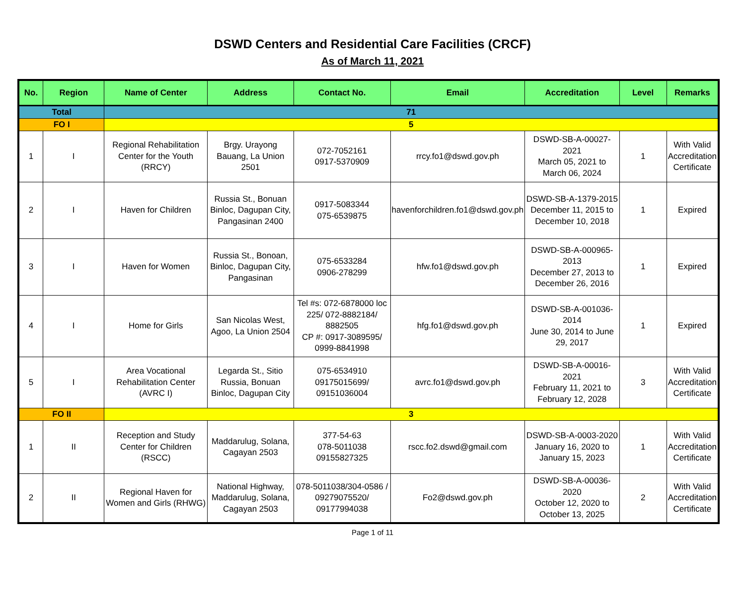DSWD Centers and Residential Care Facilities (CRCF)
As of March 11, 2021
| No. | Region | Name of Center | Address | Contact No. | Email | Accreditation | Level | Remarks |
| --- | --- | --- | --- | --- | --- | --- | --- | --- |
| Total | | 71 | | | | | | |
| FO I | | 5 | | | | | | |
| 1 | I | Regional Rehabilitation Center for the Youth (RRCY) | Brgy. Urayong Bauang, La Union 2501 | 072-7052161 0917-5370909 | rrcy.fo1@dswd.gov.ph | DSWD-SB-A-00027-2021 March 05, 2021 to March 06, 2024 | 1 | With Valid Accreditation Certificate |
| 2 | I | Haven for Children | Russia St., Bonuan Binloc, Dagupan City, Pangasinan 2400 | 0917-5083344 075-6539875 | havenforchildren.fo1@dswd.gov.ph | DSWD-SB-A-1379-2015 December 11, 2015 to December 10, 2018 | 1 | Expired |
| 3 | I | Haven for Women | Russia St., Bonoan, Binloc, Dagupan City, Pangasinan | 075-6533284 0906-278299 | hfw.fo1@dswd.gov.ph | DSWD-SB-A-000965-2013 December 27, 2013 to December 26, 2016 | 1 | Expired |
| 4 | I | Home for Girls | San Nicolas West, Agoo, La Union 2504 | Tel #s: 072-6878000 loc 225/ 072-8882184/ 8882505 CP #: 0917-3089595/ 0999-8841998 | hfg.fo1@dswd.gov.ph | DSWD-SB-A-001036-2014 June 30, 2014 to June 29, 2017 | 1 | Expired |
| 5 | I | Area Vocational Rehabilitation Center (AVRC I) | Legarda St., Sitio Russia, Bonuan Binloc, Dagupan City | 075-6534910 09175015699/ 09151036004 | avrc.fo1@dswd.gov.ph | DSWD-SB-A-00016-2021 February 11, 2021 to February 12, 2028 | 3 | With Valid Accreditation Certificate |
| FO II | | 3 | | | | | | |
| 1 | II | Reception and Study Center for Children (RSCC) | Maddarulug, Solana, Cagayan 2503 | 377-54-63 078-5011038 09155827325 | rscc.fo2.dswd@gmail.com | DSWD-SB-A-0003-2020 January 16, 2020 to January 15, 2023 | 1 | With Valid Accreditation Certificate |
| 2 | II | Regional Haven for Women and Girls (RHWG) | National Highway, Maddarulug, Solana, Cagayan 2503 | 078-5011038/304-0586 / 09279075520/ 09177994038 | Fo2@dswd.gov.ph | DSWD-SB-A-00036-2020 October 12, 2020 to October 13, 2025 | 2 | With Valid Accreditation Certificate |
Page 1 of 11